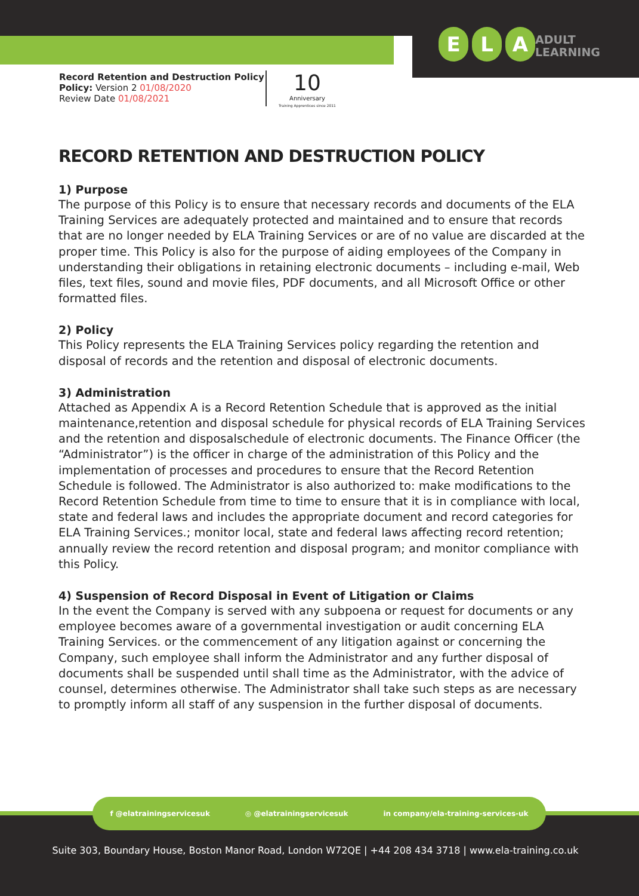E L A
ADULT
LEARNING
Record Retention and Destruction Policy
Policy: Version 2 01/08/2020
Review Date 01/08/2021
10
Anniversary
Training Apprentices since 2011
RECORD RETENTION AND DESTRUCTION POLICY
1) Purpose
The purpose of this Policy is to ensure that necessary records and documents of the ELA Training Services are adequately protected and maintained and to ensure that records that are no longer needed by ELA Training Services or are of no value are discarded at the proper time. This Policy is also for the purpose of aiding employees of the Company in understanding their obligations in retaining electronic documents – including e-mail, Web files, text files, sound and movie files, PDF documents, and all Microsoft Office or other formatted files.
2) Policy
This Policy represents the ELA Training Services policy regarding the retention and disposal of records and the retention and disposal of electronic documents.
3) Administration
Attached as Appendix A is a Record Retention Schedule that is approved as the initial maintenance,retention and disposal schedule for physical records of ELA Training Services and the retention and disposalschedule of electronic documents. The Finance Officer (the “Administrator”) is the officer in charge of the administration of this Policy and the implementation of processes and procedures to ensure that the Record Retention Schedule is followed. The Administrator is also authorized to: make modifications to the Record Retention Schedule from time to time to ensure that it is in compliance with local, state and federal laws and includes the appropriate document and record categories for ELA Training Services.; monitor local, state and federal laws affecting record retention; annually review the record retention and disposal program; and monitor compliance with this Policy.
4) Suspension of Record Disposal in Event of Litigation or Claims
In the event the Company is served with any subpoena or request for documents or any employee becomes aware of a governmental investigation or audit concerning ELA Training Services. or the commencement of any litigation against or concerning the Company, such employee shall inform the Administrator and any further disposal of documents shall be suspended until shall time as the Administrator, with the advice of counsel, determines otherwise. The Administrator shall take such steps as are necessary to promptly inform all staff of any suspension in the further disposal of documents.
f @elatrainingservicesuk ◎ @elatrainingservicesuk in company/ela-training-services-uk
Suite 303, Boundary House, Boston Manor Road, London W72QE | +44 208 434 3718 | www.ela-training.co.uk